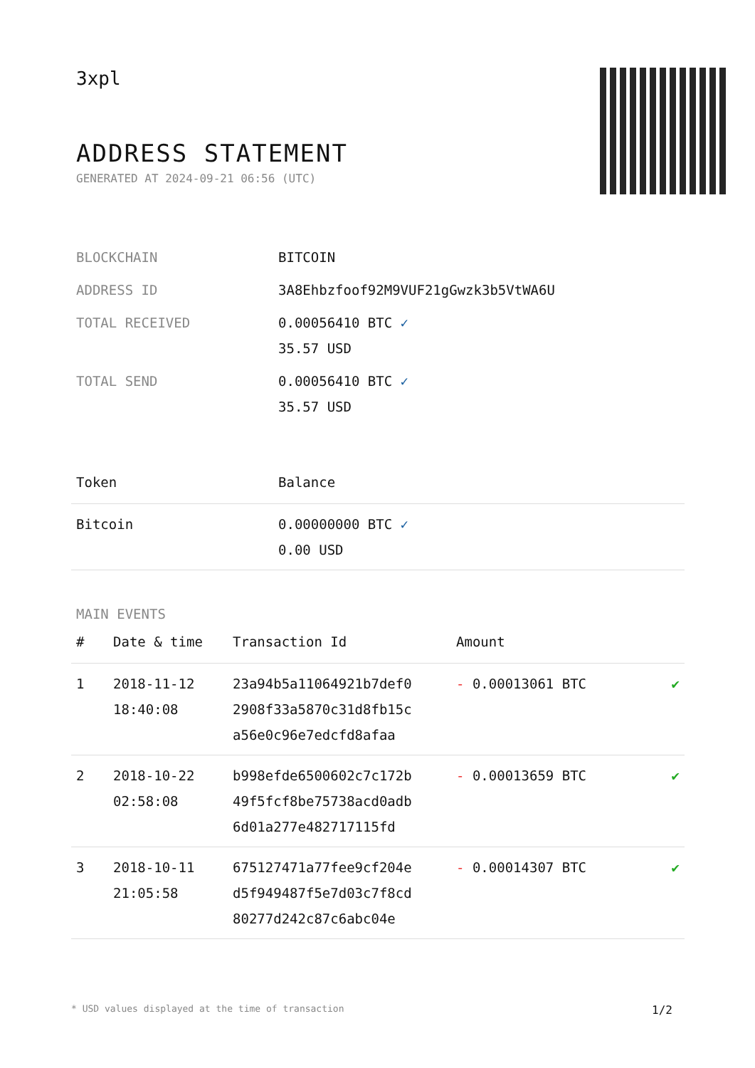3xpl
ADDRESS STATEMENT
GENERATED AT 2024-09-21 06:56 (UTC)
| BLOCKCHAIN | BITCOIN |
| ADDRESS ID | 3A8Ehbzfoof92M9VUF21gGwzk3b5VtWA6U |
| TOTAL RECEIVED | 0.00056410 BTC ✓ 35.57 USD |
| TOTAL SEND | 0.00056410 BTC ✓ 35.57 USD |
| Token | Balance |
| --- | --- |
| Bitcoin | 0.00000000 BTC ✓ 0.00 USD |
MAIN EVENTS
| # | Date & time | Transaction Id | Amount | |
| --- | --- | --- | --- | --- |
| 1 | 2018-11-12 18:40:08 | 23a94b5a11064921b7def0 2908f33a5870c31d8fb15c a56e0c96e7edcfd8afaa | - 0.00013061 BTC | ✔ |
| 2 | 2018-10-22 02:58:08 | b998efde6500602c7c172b 49f5fcf8be75738acd0adb 6d01a277e482717115fd | - 0.00013659 BTC | ✔ |
| 3 | 2018-10-11 21:05:58 | 675127471a77fee9cf204e d5f949487f5e7d03c7f8cd 80277d242c87c6abc04e | - 0.00014307 BTC | ✔ |
* USD values displayed at the time of transaction 1/2